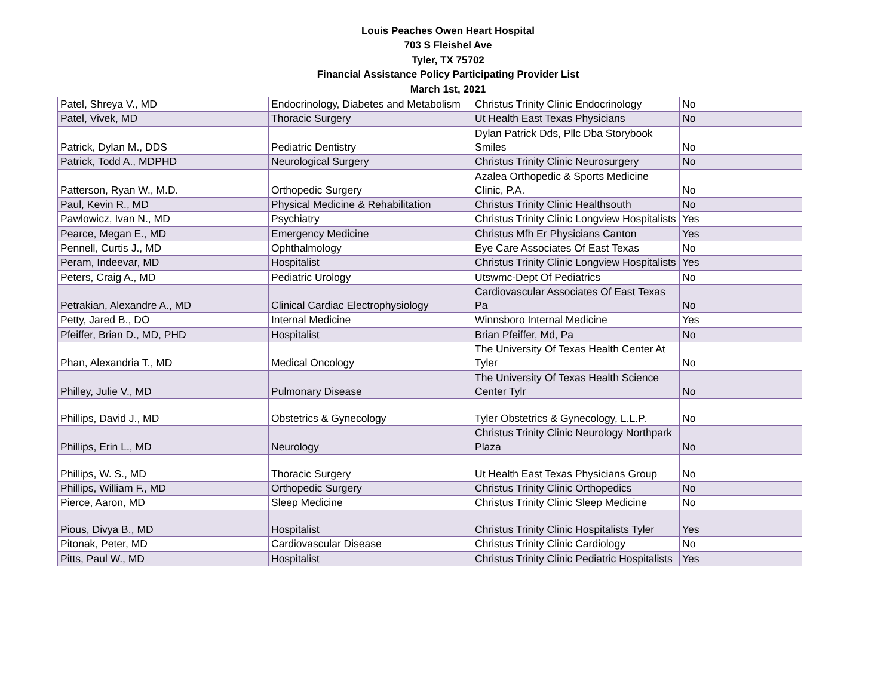Louis Peaches Owen Heart Hospital
703 S Fleishel Ave
Tyler, TX 75702
Financial Assistance Policy Participating Provider List
March 1st, 2021
| Patel, Shreya V., MD | Endocrinology, Diabetes and Metabolism | Christus Trinity Clinic Endocrinology | No |
| Patel, Vivek, MD | Thoracic Surgery | Ut Health East Texas Physicians | No |
| Patrick, Dylan M., DDS | Pediatric Dentistry | Dylan Patrick Dds, Pllc Dba Storybook Smiles | No |
| Patrick, Todd A., MDPHD | Neurological Surgery | Christus Trinity Clinic Neurosurgery | No |
| Patterson, Ryan W., M.D. | Orthopedic Surgery | Azalea Orthopedic & Sports Medicine Clinic, P.A. | No |
| Paul, Kevin R., MD | Physical Medicine & Rehabilitation | Christus Trinity Clinic Healthsouth | No |
| Pawlowicz, Ivan N., MD | Psychiatry | Christus Trinity Clinic Longview Hospitalists | Yes |
| Pearce, Megan E., MD | Emergency Medicine | Christus Mfh Er Physicians Canton | Yes |
| Pennell, Curtis J., MD | Ophthalmology | Eye Care Associates Of East Texas | No |
| Peram, Indeevar, MD | Hospitalist | Christus Trinity Clinic Longview Hospitalists | Yes |
| Peters, Craig A., MD | Pediatric Urology | Utswmc-Dept Of Pediatrics | No |
| Petrakian, Alexandre A., MD | Clinical Cardiac Electrophysiology | Cardiovascular Associates Of East Texas Pa | No |
| Petty, Jared B., DO | Internal Medicine | Winnsboro Internal Medicine | Yes |
| Pfeiffer, Brian D., MD, PHD | Hospitalist | Brian Pfeiffer, Md, Pa | No |
| Phan, Alexandria T., MD | Medical Oncology | The University Of Texas Health Center At Tyler | No |
| Philley, Julie V., MD | Pulmonary Disease | The University Of Texas Health Science Center Tylr | No |
| Phillips, David J., MD | Obstetrics & Gynecology | Tyler Obstetrics & Gynecology, L.L.P. | No |
| Phillips, Erin L., MD | Neurology | Christus Trinity Clinic Neurology Northpark Plaza | No |
| Phillips, W. S., MD | Thoracic Surgery | Ut Health East Texas Physicians Group | No |
| Phillips, William F., MD | Orthopedic Surgery | Christus Trinity Clinic Orthopedics | No |
| Pierce, Aaron, MD | Sleep Medicine | Christus Trinity Clinic Sleep Medicine | No |
| Pious, Divya B., MD | Hospitalist | Christus Trinity Clinic Hospitalists Tyler | Yes |
| Pitonak, Peter, MD | Cardiovascular Disease | Christus Trinity Clinic Cardiology | No |
| Pitts, Paul W., MD | Hospitalist | Christus Trinity Clinic Pediatric Hospitalists | Yes |